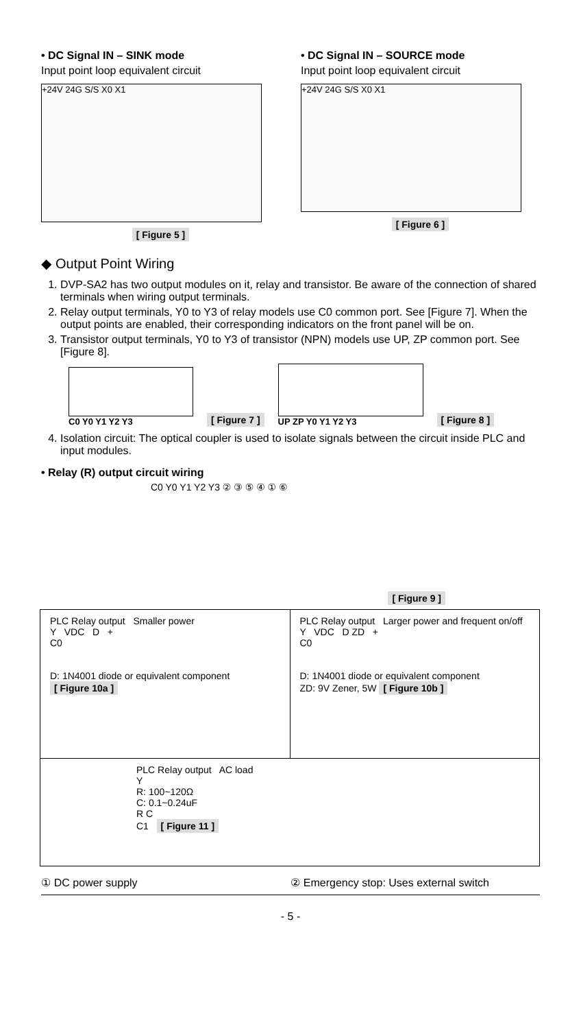• DC Signal IN – SINK mode
Input point loop equivalent circuit
+24V 24G S/S X0 X1
[ Figure 5 ]
• DC Signal IN – SOURCE mode
Input point loop equivalent circuit
+24V 24G S/S X0 X1
[ Figure 6 ]
◆ Output Point Wiring
1. DVP-SA2 has two output modules on it, relay and transistor. Be aware of the connection of shared terminals when wiring output terminals.
2. Relay output terminals, Y0 to Y3 of relay models use C0 common port. See [Figure 7]. When the output points are enabled, their corresponding indicators on the front panel will be on.
3. Transistor output terminals, Y0 to Y3 of transistor (NPN) models use UP, ZP common port. See [Figure 8].
C0 Y0 Y1 Y2 Y3
[ Figure 7 ]
UP ZP Y0 Y1 Y2 Y3
[ Figure 8 ]
4. Isolation circuit: The optical coupler is used to isolate signals between the circuit inside PLC and input modules.
• Relay (R) output circuit wiring
C0 Y0 Y1 Y2 Y3 ② ③ ⑤ ④ ① ⑥
[ Figure 9 ]
PLC Relay output Smaller power
Y VDC D +
C0
D: 1N4001 diode or equivalent component
[ Figure 10a ]
PLC Relay output Larger power and frequent on/off
Y VDC D ZD +
C0
D: 1N4001 diode or equivalent component
ZD: 9V Zener, 5W [ Figure 10b ]
PLC Relay output AC load
Y
R: 100~120Ω
C: 0.1~0.24uF
R C
C1 [ Figure 11 ]
① DC power supply ② Emergency stop: Uses external switch
- 5 -